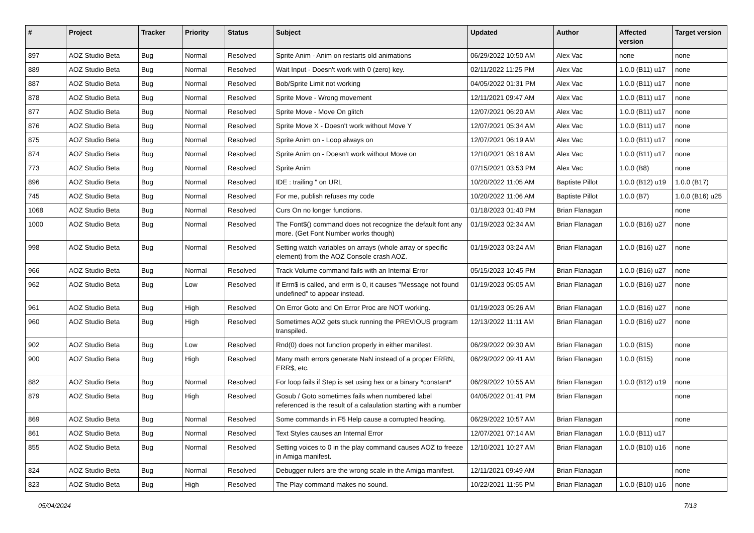| # | Project | Tracker | Priority | Status | Subject | Updated | Author | Affected version | Target version |
| --- | --- | --- | --- | --- | --- | --- | --- | --- | --- |
| 897 | AOZ Studio Beta | Bug | Normal | Resolved | Sprite Anim - Anim on restarts old animations | 06/29/2022 10:50 AM | Alex Vac | none | none |
| 889 | AOZ Studio Beta | Bug | Normal | Resolved | Wait Input - Doesn't work with 0 (zero) key. | 02/11/2022 11:25 PM | Alex Vac | 1.0.0 (B11) u17 | none |
| 887 | AOZ Studio Beta | Bug | Normal | Resolved | Bob/Sprite Limit not working | 04/05/2022 01:31 PM | Alex Vac | 1.0.0 (B11) u17 | none |
| 878 | AOZ Studio Beta | Bug | Normal | Resolved | Sprite Move - Wrong movement | 12/11/2021 09:47 AM | Alex Vac | 1.0.0 (B11) u17 | none |
| 877 | AOZ Studio Beta | Bug | Normal | Resolved | Sprite Move - Move On glitch | 12/07/2021 06:20 AM | Alex Vac | 1.0.0 (B11) u17 | none |
| 876 | AOZ Studio Beta | Bug | Normal | Resolved | Sprite Move X - Doesn't work without Move Y | 12/07/2021 05:34 AM | Alex Vac | 1.0.0 (B11) u17 | none |
| 875 | AOZ Studio Beta | Bug | Normal | Resolved | Sprite Anim on - Loop always on | 12/07/2021 06:19 AM | Alex Vac | 1.0.0 (B11) u17 | none |
| 874 | AOZ Studio Beta | Bug | Normal | Resolved | Sprite Anim on - Doesn't work without Move on | 12/10/2021 08:18 AM | Alex Vac | 1.0.0 (B11) u17 | none |
| 773 | AOZ Studio Beta | Bug | Normal | Resolved | Sprite Anim | 07/15/2021 03:53 PM | Alex Vac | 1.0.0 (B8) | none |
| 896 | AOZ Studio Beta | Bug | Normal | Resolved | IDE : trailing " on URL | 10/20/2022 11:05 AM | Baptiste Pillot | 1.0.0 (B12) u19 | 1.0.0 (B17) |
| 745 | AOZ Studio Beta | Bug | Normal | Resolved | For me, publish refuses my code | 10/20/2022 11:06 AM | Baptiste Pillot | 1.0.0 (B7) | 1.0.0 (B16) u25 |
| 1068 | AOZ Studio Beta | Bug | Normal | Resolved | Curs On no longer functions. | 01/18/2023 01:40 PM | Brian Flanagan | | none |
| 1000 | AOZ Studio Beta | Bug | Normal | Resolved | The Font$() command does not recognize the default font any more. (Get Font Number works though) | 01/19/2023 02:34 AM | Brian Flanagan | 1.0.0 (B16) u27 | none |
| 998 | AOZ Studio Beta | Bug | Normal | Resolved | Setting watch variables on arrays (whole array or specific element) from the AOZ Console crash AOZ. | 01/19/2023 03:24 AM | Brian Flanagan | 1.0.0 (B16) u27 | none |
| 966 | AOZ Studio Beta | Bug | Normal | Resolved | Track Volume command fails with an Internal Error | 05/15/2023 10:45 PM | Brian Flanagan | 1.0.0 (B16) u27 | none |
| 962 | AOZ Studio Beta | Bug | Low | Resolved | If Errn$ is called, and errn is 0, it causes "Message not found undefined" to appear instead. | 01/19/2023 05:05 AM | Brian Flanagan | 1.0.0 (B16) u27 | none |
| 961 | AOZ Studio Beta | Bug | High | Resolved | On Error Goto and On Error Proc are NOT working. | 01/19/2023 05:26 AM | Brian Flanagan | 1.0.0 (B16) u27 | none |
| 960 | AOZ Studio Beta | Bug | High | Resolved | Sometimes AOZ gets stuck running the PREVIOUS program transpiled. | 12/13/2022 11:11 AM | Brian Flanagan | 1.0.0 (B16) u27 | none |
| 902 | AOZ Studio Beta | Bug | Low | Resolved | Rnd(0) does not function properly in either manifest. | 06/29/2022 09:30 AM | Brian Flanagan | 1.0.0 (B15) | none |
| 900 | AOZ Studio Beta | Bug | High | Resolved | Many math errors generate NaN instead of a proper ERRN, ERR$, etc. | 06/29/2022 09:41 AM | Brian Flanagan | 1.0.0 (B15) | none |
| 882 | AOZ Studio Beta | Bug | Normal | Resolved | For loop fails if Step is set using hex or a binary *constant* | 06/29/2022 10:55 AM | Brian Flanagan | 1.0.0 (B12) u19 | none |
| 879 | AOZ Studio Beta | Bug | High | Resolved | Gosub / Goto sometimes fails when numbered label referenced is the result of a calaulation starting with a number | 04/05/2022 01:41 PM | Brian Flanagan | | none |
| 869 | AOZ Studio Beta | Bug | Normal | Resolved | Some commands in F5 Help cause a corrupted heading. | 06/29/2022 10:57 AM | Brian Flanagan | | none |
| 861 | AOZ Studio Beta | Bug | Normal | Resolved | Text Styles causes an Internal Error | 12/07/2021 07:14 AM | Brian Flanagan | 1.0.0 (B11) u17 | |
| 855 | AOZ Studio Beta | Bug | Normal | Resolved | Setting voices to 0 in the play command causes AOZ to freeze in Amiga manifest. | 12/10/2021 10:27 AM | Brian Flanagan | 1.0.0 (B10) u16 | none |
| 824 | AOZ Studio Beta | Bug | Normal | Resolved | Debugger rulers are the wrong scale in the Amiga manifest. | 12/11/2021 09:49 AM | Brian Flanagan | | none |
| 823 | AOZ Studio Beta | Bug | High | Resolved | The Play command makes no sound. | 10/22/2021 11:55 PM | Brian Flanagan | 1.0.0 (B10) u16 | none |
05/04/2024 7/13